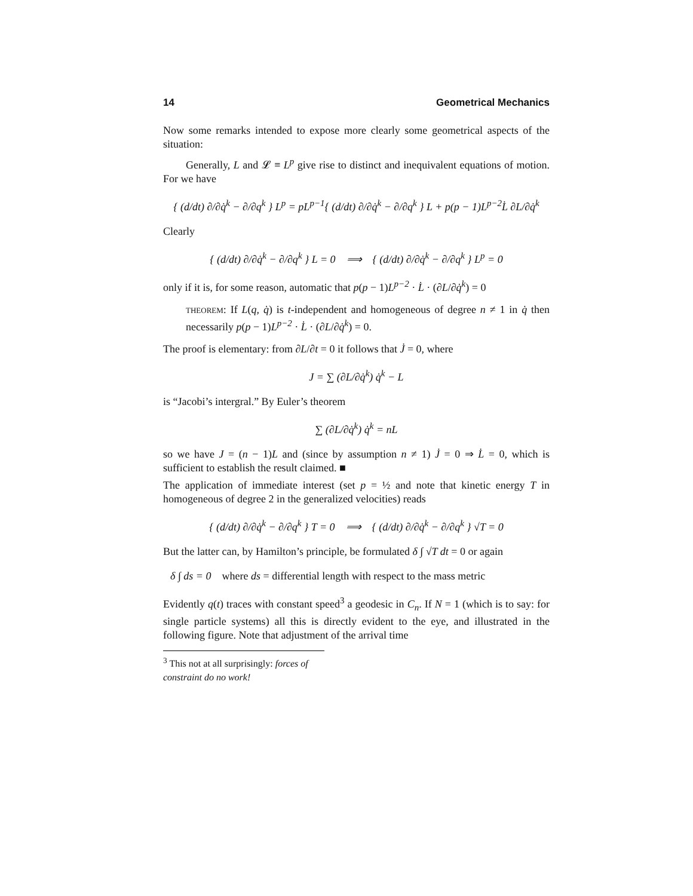14 Geometrical Mechanics
Now some remarks intended to expose more clearly some geometrical aspects of the situation:
Generally, L and 𝓛 ≡ L<sup>p</sup> give rise to distinct and inequivalent equations of motion. For we have
{ (d/dt) ∂/∂q̇<sup>k</sup> − ∂/∂q<sup>k</sup> } L<sup>p</sup> = pL<sup>p−1</sup>{ (d/dt) ∂/∂q̇<sup>k</sup> − ∂/∂q<sup>k</sup> } L + p(p − 1)L<sup>p−2</sup>L̇ ∂L/∂q̇<sup>k</sup>
Clearly
{ (d/dt) ∂/∂q̇<sup>k</sup> − ∂/∂q<sup>k</sup> } L = 0 ⟹ { (d/dt) ∂/∂q̇<sup>k</sup> − ∂/∂q<sup>k</sup> } L<sup>p</sup> = 0
only if it is, for some reason, automatic that p(p − 1)L<sup>p−2</sup> · L̇ · (∂L/∂q̇<sup>k</sup>) = 0
theorem: If L(q, q̇) is t-independent and homogeneous of degree n ≠ 1 in q̇ then necessarily p(p − 1)L<sup>p−2</sup> · L̇ · (∂L/∂q̇<sup>k</sup>) = 0.
The proof is elementary: from ∂L/∂t = 0 it follows that J̇ = 0, where
J = ∑ (∂L/∂q̇<sup>k</sup>) q̇<sup>k</sup> − L
is “Jacobi’s intergral.” By Euler’s theorem
∑ (∂L/∂q̇<sup>k</sup>) q̇<sup>k</sup> = nL
so we have J = (n − 1)L and (since by assumption n ≠ 1) J̇ = 0 ⇒ L̇ = 0, which is sufficient to establish the result claimed. ■
The application of immediate interest (set p = ½ and note that kinetic energy T in homogeneous of degree 2 in the generalized velocities) reads
{ (d/dt) ∂/∂q̇<sup>k</sup> − ∂/∂q<sup>k</sup> } T = 0 ⟹ { (d/dt) ∂/∂q̇<sup>k</sup> − ∂/∂q<sup>k</sup> } √T = 0
But the latter can, by Hamilton’s principle, be formulated δ ∫ √T dt = 0 or again
δ ∫ ds = 0 where ds = differential length with respect to the mass metric
Evidently q(t) traces with constant speed<sup>3</sup> a geodesic in C<sub>n</sub>. If N = 1 (which is to say: for single particle systems) all this is directly evident to the eye, and illustrated in the following figure. Note that adjustment of the arrival time
<sup>3</sup> This not at all surprisingly: forces of constraint do no work!